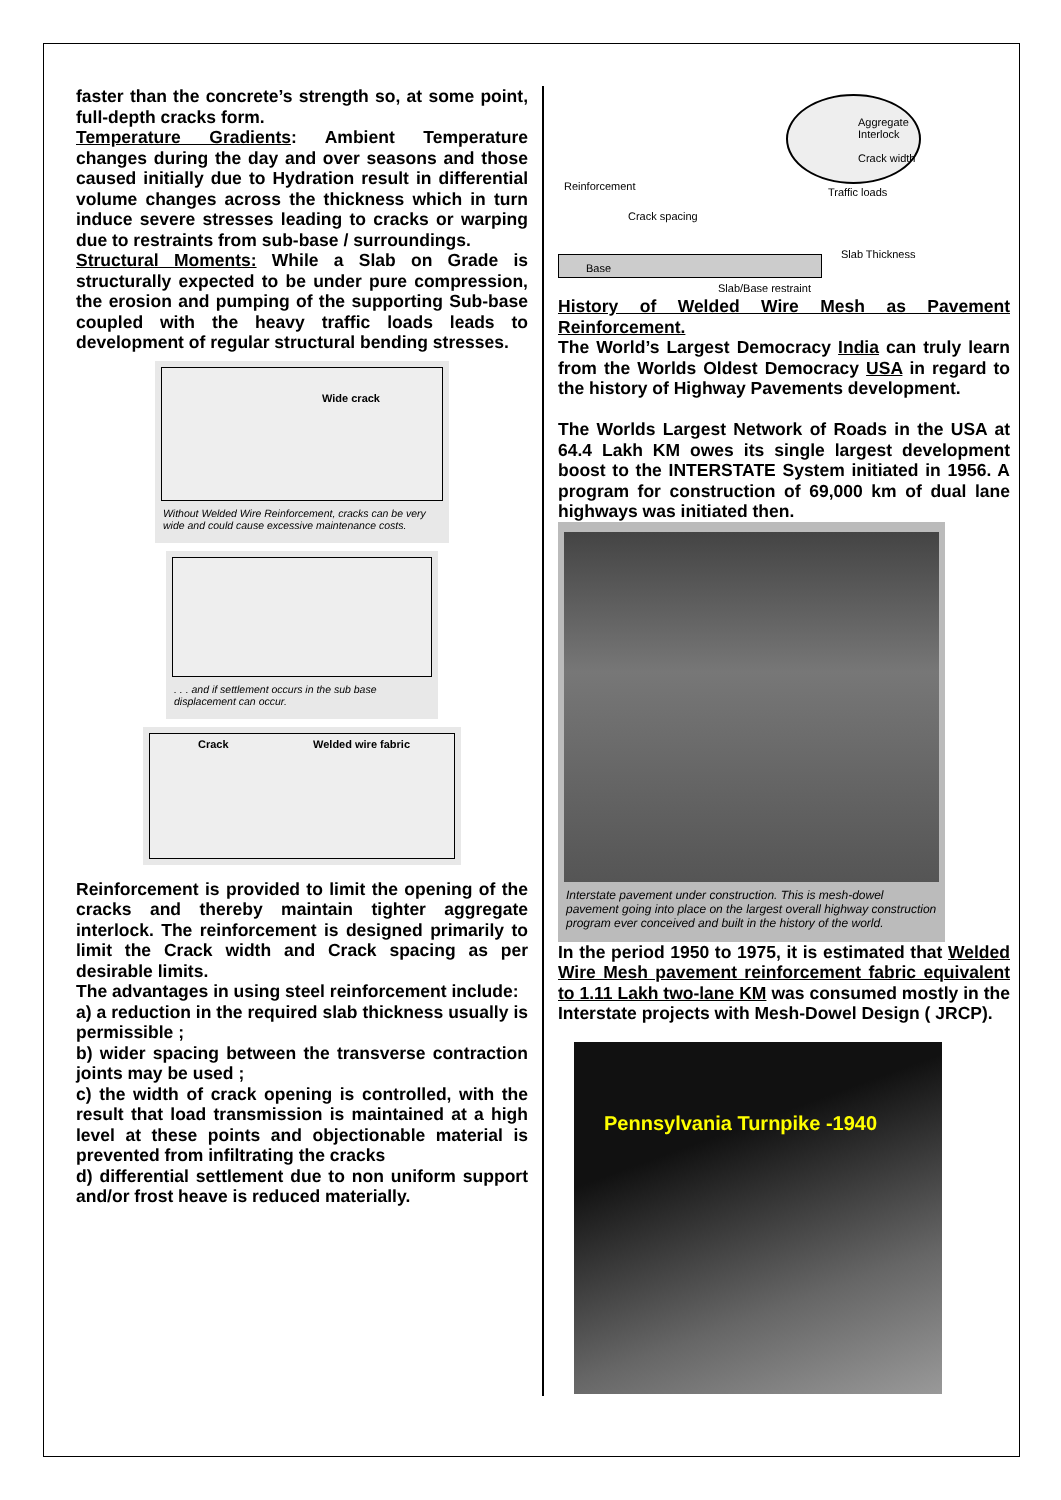faster than the concrete’s strength so, at some point, full-depth cracks form.
Temperature Gradients: Ambient Temperature changes during the day and over seasons and those caused initially due to Hydration result in differential volume changes across the thickness which in turn induce severe stresses leading to cracks or warping due to restraints from sub-base / surroundings.
Structural Moments: While a Slab on Grade is structurally expected to be under pure compression, the erosion and pumping of the supporting Sub-base coupled with the heavy traffic loads leads to development of regular structural bending stresses.
Wide crack
Without Welded Wire Reinforcement, cracks can be very wide and could cause excessive maintenance costs.
. . . and if settlement occurs in the sub base displacement can occur.
Crack Welded wire fabric
Reinforcement is provided to limit the opening of the cracks and thereby maintain tighter aggregate interlock. The reinforcement is designed primarily to limit the Crack width and Crack spacing as per desirable limits.
The advantages in using steel reinforcement include:
a) a reduction in the required slab thickness usually is permissible ;
b) wider spacing between the transverse contraction joints may be used ;
c) the width of crack opening is controlled, with the result that load transmission is maintained at a high level at these points and objectionable material is prevented from infiltrating the cracks
d) differential settlement due to non uniform support and/or frost heave is reduced materially.
Aggregate Interlock
Crack width
Reinforcement Traffic loads
Crack spacing
Base
Slab Thickness
Slab/Base restraint
History of Welded Wire Mesh as Pavement Reinforcement.
The World’s Largest Democracy India can truly learn from the Worlds Oldest Democracy USA in regard to the history of Highway Pavements development.
The Worlds Largest Network of Roads in the USA at 64.4 Lakh KM owes its single largest development boost to the INTERSTATE System initiated in 1956. A program for construction of 69,000 km of dual lane highways was initiated then.
Interstate pavement under construction. This is mesh-dowel pavement going into place on the largest overall highway construction program ever conceived and built in the history of the world.
In the period 1950 to 1975, it is estimated that Welded Wire Mesh pavement reinforcement fabric equivalent to 1.11 Lakh two-lane KM was consumed mostly in the Interstate projects with Mesh-Dowel Design ( JRCP).
Pennsylvania Turnpike -1940